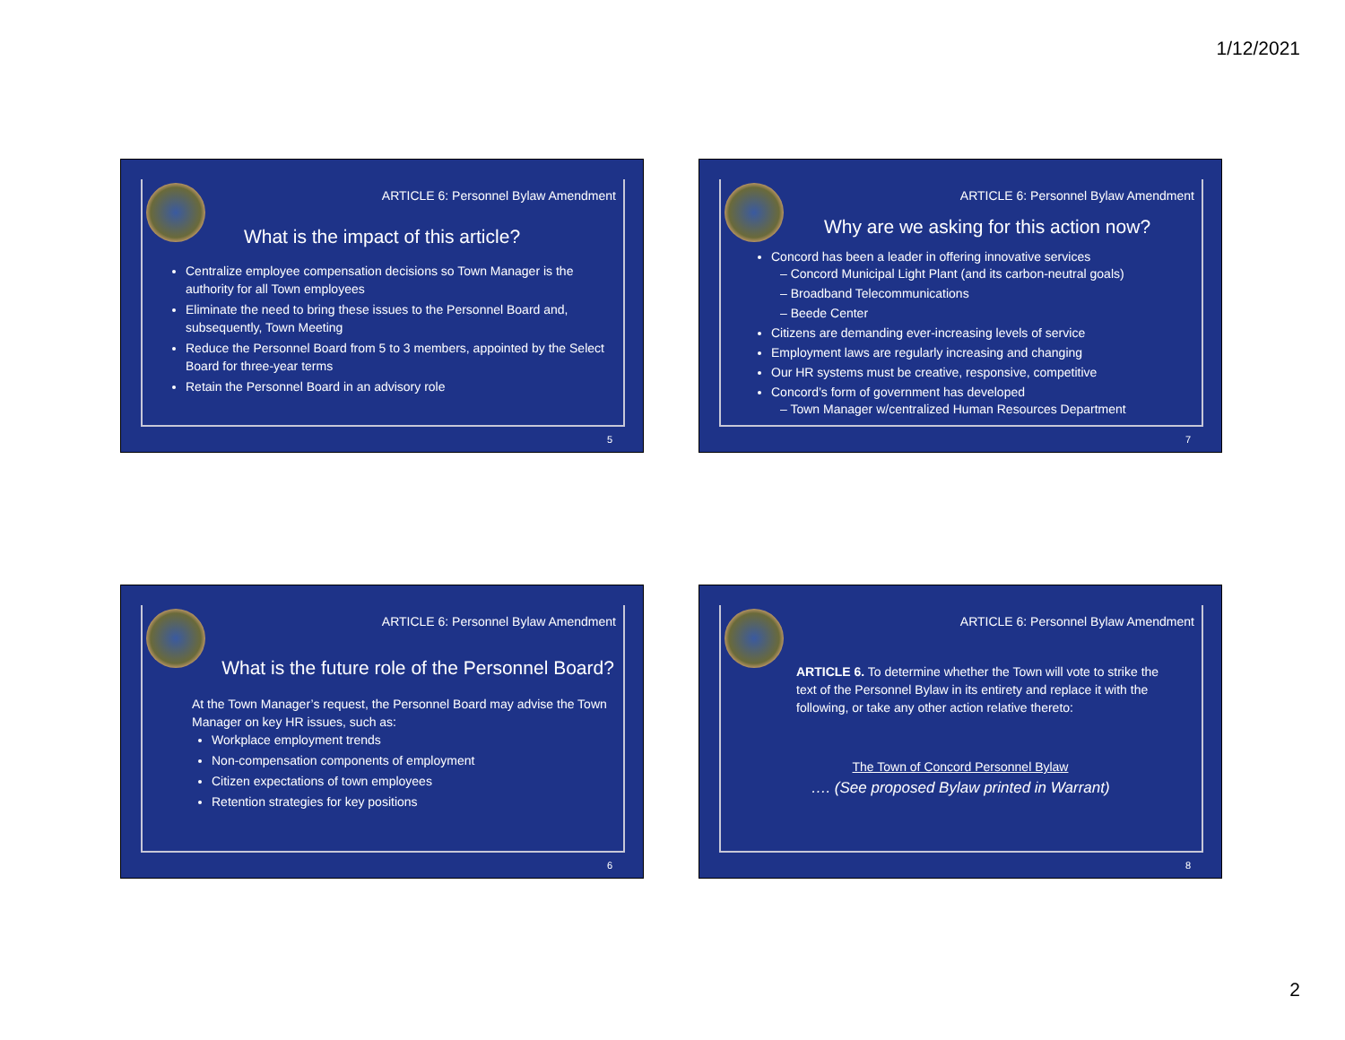1/12/2021
ARTICLE 6: Personnel Bylaw Amendment
What is the impact of this article?
Centralize employee compensation decisions so Town Manager is the authority for all Town employees
Eliminate the need to bring these issues to the Personnel Board and, subsequently, Town Meeting
Reduce the Personnel Board from 5 to 3 members, appointed by the Select Board for three-year terms
Retain the Personnel Board in an advisory role
5
ARTICLE 6: Personnel Bylaw Amendment
Why are we asking for this action now?
Concord has been a leader in offering innovative services
– Concord Municipal Light Plant (and its carbon-neutral goals)
– Broadband Telecommunications
– Beede Center
Citizens are demanding ever-increasing levels of service
Employment laws are regularly increasing and changing
Our HR systems must be creative, responsive, competitive
Concord’s form of government has developed
– Town Manager w/centralized Human Resources Department
7
ARTICLE 6: Personnel Bylaw Amendment
What is the future role of the Personnel Board?
At the Town Manager’s request, the Personnel Board may advise the Town Manager on key HR issues, such as:
Workplace employment trends
Non-compensation components of employment
Citizen expectations of town employees
Retention strategies for key positions
6
ARTICLE 6: Personnel Bylaw Amendment
ARTICLE 6. To determine whether the Town will vote to strike the text of the Personnel Bylaw in its entirety and replace it with the following, or take any other action relative thereto:
The Town of Concord Personnel Bylaw
…. (See proposed Bylaw printed in Warrant)
8
2